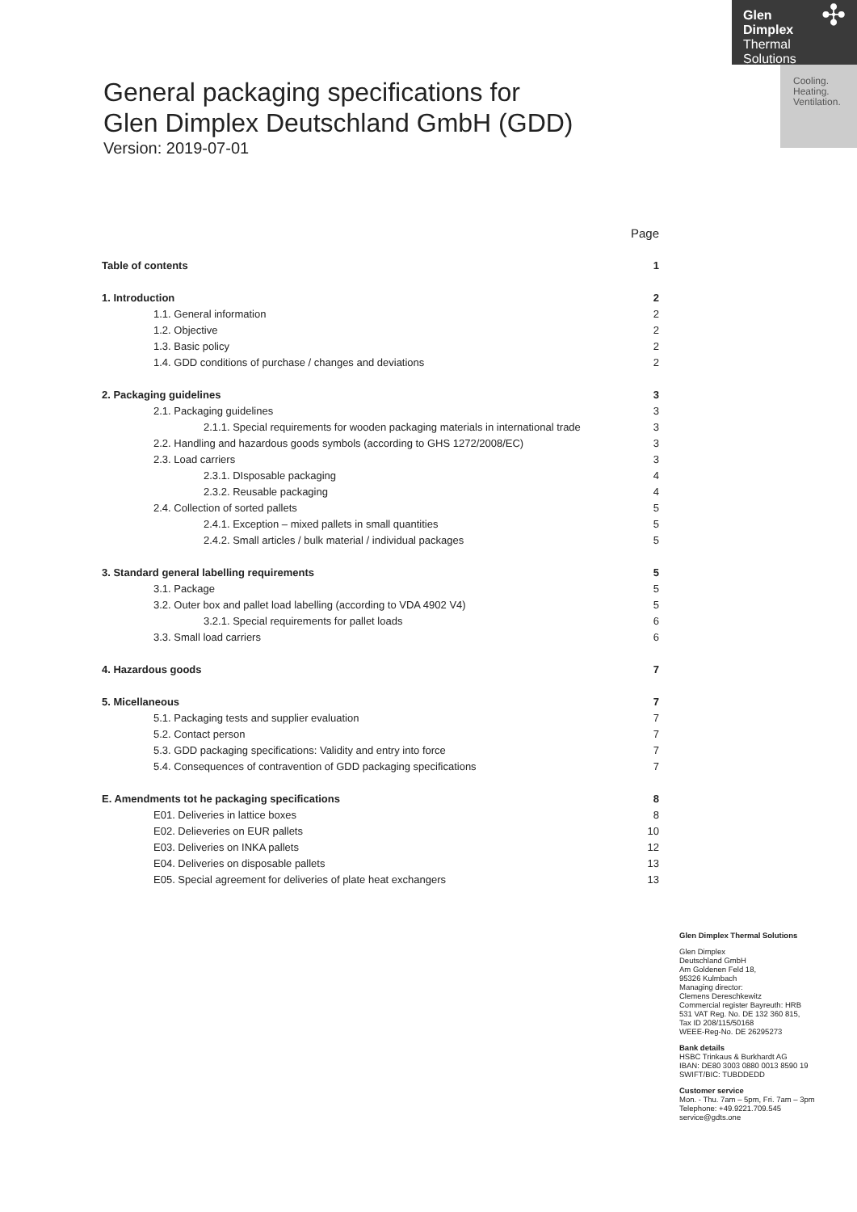Glen
Dimplex
Thermal
Solutions
✣
Cooling.
Heating.
Ventilation.
General packaging specifications for
Glen Dimplex Deutschland GmbH (GDD)
Version: 2019-07-01
| | Page |
| Table of contents | 1 |
| 1. Introduction | 2 |
| 1.1. General information | 2 |
| 1.2. Objective | 2 |
| 1.3. Basic policy | 2 |
| 1.4. GDD conditions of purchase / changes and deviations | 2 |
| 2. Packaging guidelines | 3 |
| 2.1. Packaging guidelines | 3 |
| 2.1.1. Special requirements for wooden packaging materials in international trade | 3 |
| 2.2. Handling and hazardous goods symbols (according to GHS 1272/2008/EC) | 3 |
| 2.3. Load carriers | 3 |
| 2.3.1. DIsposable packaging | 4 |
| 2.3.2. Reusable packaging | 4 |
| 2.4. Collection of sorted pallets | 5 |
| 2.4.1. Exception – mixed pallets in small quantities | 5 |
| 2.4.2. Small articles / bulk material / individual packages | 5 |
| 3. Standard general labelling requirements | 5 |
| 3.1. Package | 5 |
| 3.2. Outer box and pallet load labelling (according to VDA 4902 V4) | 5 |
| 3.2.1. Special requirements for pallet loads | 6 |
| 3.3. Small load carriers | 6 |
| 4. Hazardous goods | 7 |
| 5. Micellaneous | 7 |
| 5.1. Packaging tests and supplier evaluation | 7 |
| 5.2. Contact person | 7 |
| 5.3. GDD packaging specifications: Validity and entry into force | 7 |
| 5.4. Consequences of contravention of GDD packaging specifications | 7 |
| E. Amendments tot he packaging specifications | 8 |
| E01. Deliveries in lattice boxes | 8 |
| E02. Delieveries on EUR pallets | 10 |
| E03. Deliveries on INKA pallets | 12 |
| E04. Deliveries on disposable pallets | 13 |
| E05. Special agreement for deliveries of plate heat exchangers | 13 |
Glen Dimplex Thermal Solutions
Glen Dimplex
Deutschland GmbH
Am Goldenen Feld 18,
95326 Kulmbach
Managing director:
Clemens Dereschkewitz
Commercial register Bayreuth: HRB
531 VAT Reg. No. DE 132 360 815,
Tax ID 208/115/50168
WEEE-Reg-No. DE 26295273
Bank details
HSBC Trinkaus & Burkhardt AG
IBAN: DE80 3003 0880 0013 8590 19
SWIFT/BIC: TUBDDEDD
Customer service
Mon. - Thu. 7am – 5pm, Fri. 7am – 3pm
Telephone: +49.9221.709.545
service@gdts.one